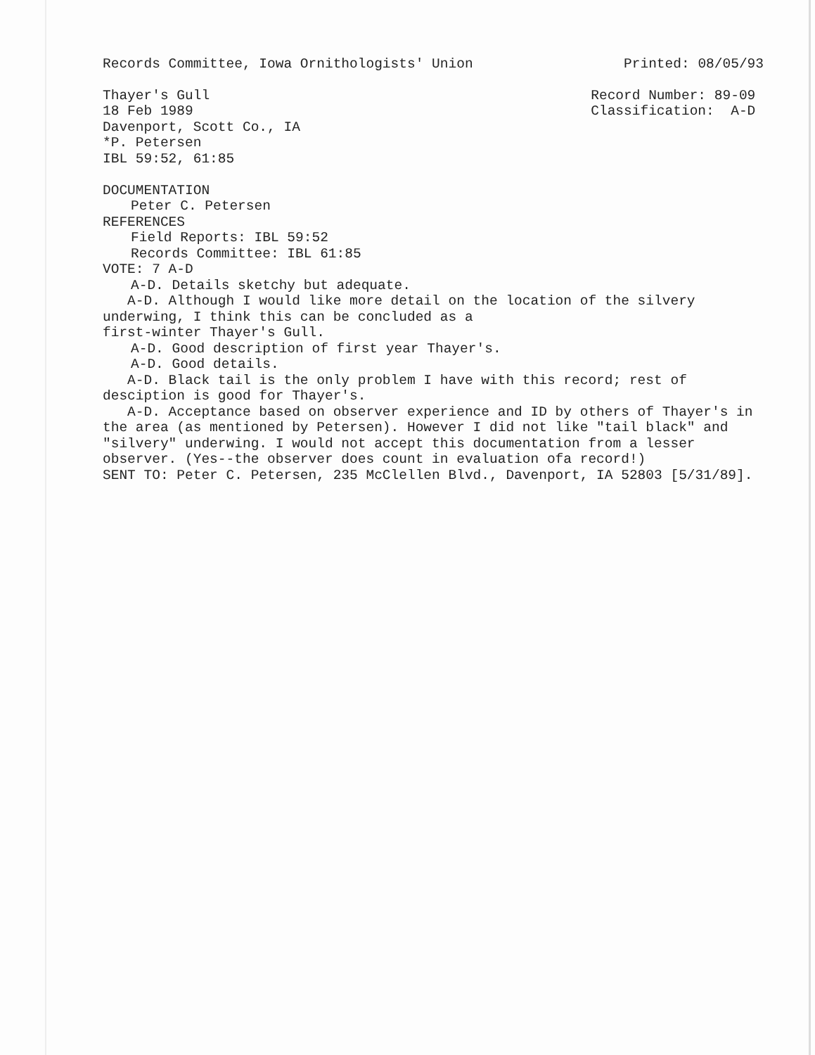Records Committee, Iowa Ornithologists' Union Printed: 08/05/93
Thayer's Gull Record Number: 89-09
18 Feb 1989 Classification: A-D
Davenport, Scott Co., IA
*P. Petersen
IBL 59:52, 61:85
DOCUMENTATION
Peter C. Petersen
REFERENCES
Field Reports: IBL 59:52
Records Committee: IBL 61:85
VOTE: 7 A-D
A-D. Details sketchy but adequate.
A-D. Although I would like more detail on the location of the silvery underwing, I think this can be concluded as a
first-winter Thayer's Gull.
A-D. Good description of first year Thayer's.
A-D. Good details.
A-D. Black tail is the only problem I have with this record; rest of desciption is good for Thayer's.
A-D. Acceptance based on observer experience and ID by others of Thayer's in the area (as mentioned by Petersen). However I did not like "tail black" and "silvery" underwing. I would not accept this documentation from a lesser observer. (Yes--the observer does count in evaluation ofa record!)
SENT TO: Peter C. Petersen, 235 McClellen Blvd., Davenport, IA 52803 [5/31/89].